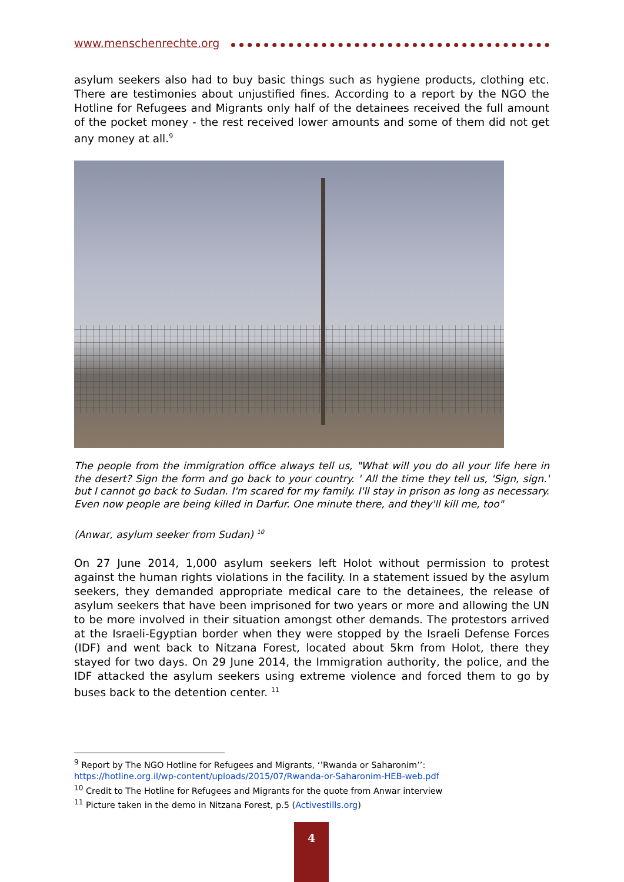www.menschenrechte.org
asylum seekers also had to buy basic things such as hygiene products, clothing etc. There are testimonies about unjustified fines. According to a report by the NGO the Hotline for Refugees and Migrants only half of the detainees received the full amount of the pocket money - the rest received lower amounts and some of them did not get any money at all.<sup>9</sup>
The people from the immigration office always tell us, "What will you do all your life here in the desert? Sign the form and go back to your country. ' All the time they tell us, 'Sign, sign.' but I cannot go back to Sudan. I'm scared for my family. I'll stay in prison as long as necessary. Even now people are being killed in Darfur. One minute there, and they'll kill me, too"
(Anwar, asylum seeker from Sudan) <sup>10</sup>
On 27 June 2014, 1,000 asylum seekers left Holot without permission to protest against the human rights violations in the facility. In a statement issued by the asylum seekers, they demanded appropriate medical care to the detainees, the release of asylum seekers that have been imprisoned for two years or more and allowing the UN to be more involved in their situation amongst other demands. The protestors arrived at the Israeli-Egyptian border when they were stopped by the Israeli Defense Forces (IDF) and went back to Nitzana Forest, located about 5km from Holot, there they stayed for two days. On 29 June 2014, the Immigration authority, the police, and the IDF attacked the asylum seekers using extreme violence and forced them to go by buses back to the detention center. <sup>11</sup>
<sup>9</sup> Report by The NGO Hotline for Refugees and Migrants, ‘’Rwanda or Saharonim’’:
https://hotline.org.il/wp-content/uploads/2015/07/Rwanda-or-Saharonim-HEB-web.pdf
<sup>10</sup> Credit to The Hotline for Refugees and Migrants for the quote from Anwar interview
<sup>11</sup> Picture taken in the demo in Nitzana Forest, p.5 (Activestills.org)
4